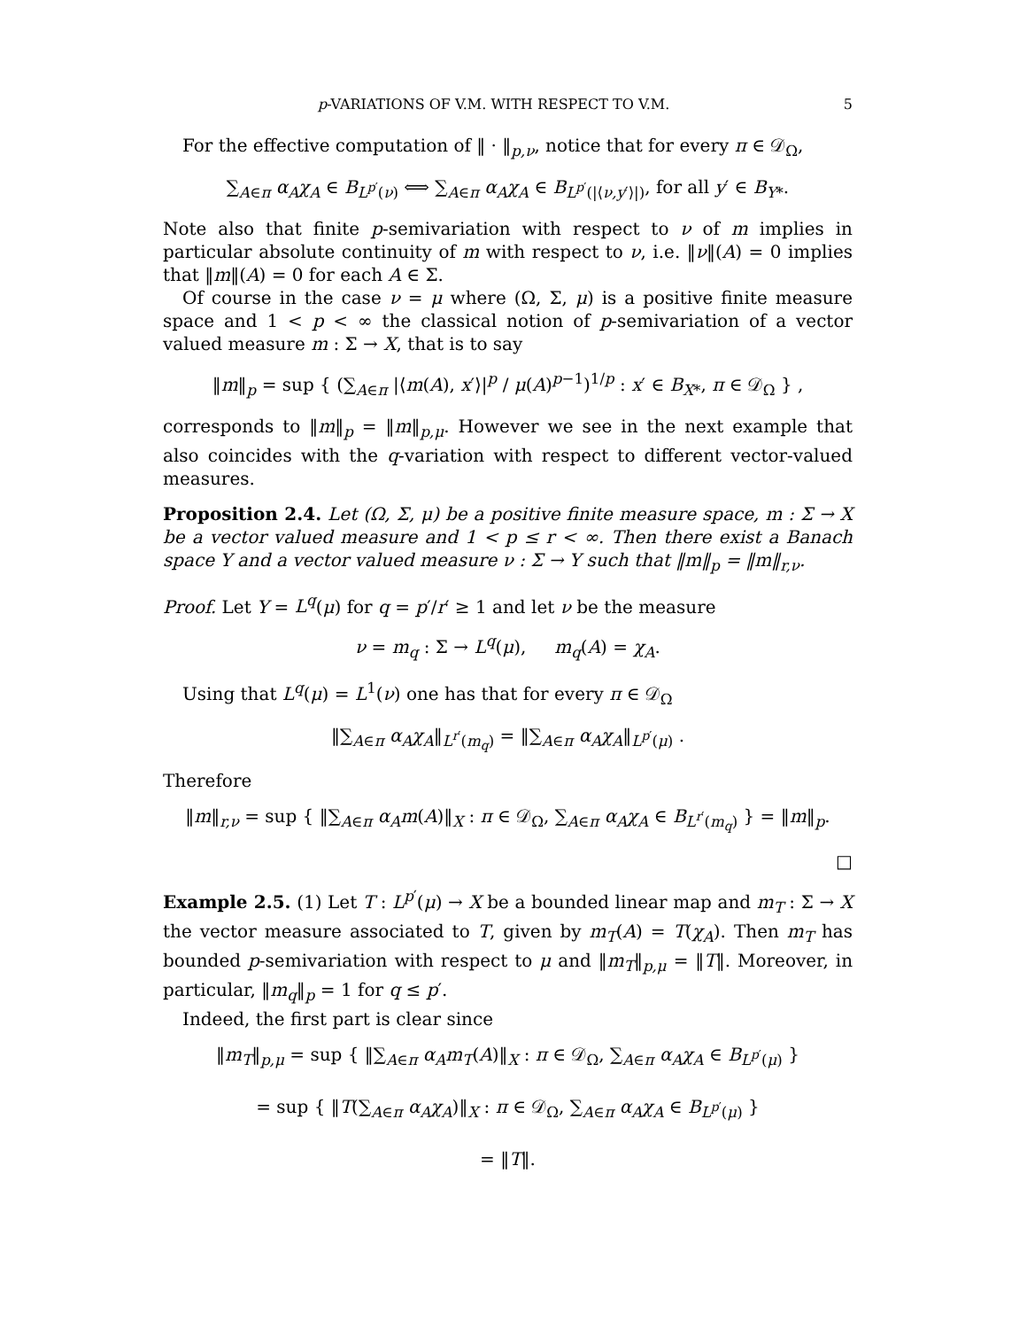p-VARIATIONS OF V.M. WITH RESPECT TO V.M. 5
For the effective computation of ‖ · ‖<sub>p,ν</sub>, notice that for every π ∈ 𝒟<sub>Ω</sub>,
∑<sub>A∈π</sub> α<sub>A</sub>χ<sub>A</sub> ∈ B<sub>L<sup>p′</sup>(ν)</sub> ⟺ ∑<sub>A∈π</sub> α<sub>A</sub>χ<sub>A</sub> ∈ B<sub>L<sup>p′</sup>(|⟨ν,y′⟩|)</sub>, for all y′ ∈ B<sub>Y*</sub>.
Note also that finite p-semivariation with respect to ν of m implies in particular absolute continuity of m with respect to ν, i.e. ‖ν‖(A) = 0 implies that ‖m‖(A) = 0 for each A ∈ Σ.
Of course in the case ν = μ where (Ω, Σ, μ) is a positive finite measure space and 1 < p < ∞ the classical notion of p-semivariation of a vector valued measure m : Σ → X, that is to say
‖m‖<sub>p</sub> = sup { (∑<sub>A∈π</sub> |⟨m(A), x′⟩|<sup>p</sup> / μ(A)<sup>p−1</sup>)<sup>1/p</sup> : x′ ∈ B<sub>X*</sub>, π ∈ 𝒟<sub>Ω</sub> } ,
corresponds to ‖m‖<sub>p</sub> = ‖m‖<sub>p,μ</sub>. However we see in the next example that also coincides with the q-variation with respect to different vector-valued measures.
Proposition 2.4. Let (Ω, Σ, μ) be a positive finite measure space, m : Σ → X be a vector valued measure and 1 < p ≤ r < ∞. Then there exist a Banach space Y and a vector valued measure ν : Σ → Y such that ‖m‖<sub>p</sub> = ‖m‖<sub>r,ν</sub>.
Proof. Let Y = L<sup>q</sup>(μ) for q = p′/r′ ≥ 1 and let ν be the measure
ν = m<sub>q</sub> : Σ → L<sup>q</sup>(μ), m<sub>q</sub>(A) = χ<sub>A</sub>.
Using that L<sup>q</sup>(μ) = L<sup>1</sup>(ν) one has that for every π ∈ 𝒟<sub>Ω</sub>
‖∑<sub>A∈π</sub> α<sub>A</sub>χ<sub>A</sub>‖<sub>L<sup>r′</sup>(m<sub>q</sub>)</sub> = ‖∑<sub>A∈π</sub> α<sub>A</sub>χ<sub>A</sub>‖<sub>L<sup>p′</sup>(μ)</sub> .
Therefore
‖m‖<sub>r,ν</sub> = sup { ‖∑<sub>A∈π</sub> α<sub>A</sub>m(A)‖<sub>X</sub> : π ∈ 𝒟<sub>Ω</sub>, ∑<sub>A∈π</sub> α<sub>A</sub>χ<sub>A</sub> ∈ B<sub>L<sup>r′</sup>(m<sub>q</sub>)</sub> } = ‖m‖<sub>p</sub>.
□
Example 2.5. (1) Let T : L<sup>p′</sup>(μ) → X be a bounded linear map and m<sub>T</sub> : Σ → X the vector measure associated to T, given by m<sub>T</sub>(A) = T(χ<sub>A</sub>). Then m<sub>T</sub> has bounded p-semivariation with respect to μ and ‖m<sub>T</sub>‖<sub>p,μ</sub> = ‖T‖. Moreover, in particular, ‖m<sub>q</sub>‖<sub>p</sub> = 1 for q ≤ p′.
Indeed, the first part is clear since
‖m<sub>T</sub>‖<sub>p,μ</sub> = sup { ‖∑<sub>A∈π</sub> α<sub>A</sub>m<sub>T</sub>(A)‖<sub>X</sub> : π ∈ 𝒟<sub>Ω</sub>, ∑<sub>A∈π</sub> α<sub>A</sub>χ<sub>A</sub> ∈ B<sub>L<sup>p′</sup>(μ)</sub> }
= sup { ‖T(∑<sub>A∈π</sub> α<sub>A</sub>χ<sub>A</sub>)‖<sub>X</sub> : π ∈ 𝒟<sub>Ω</sub>, ∑<sub>A∈π</sub> α<sub>A</sub>χ<sub>A</sub> ∈ B<sub>L<sup>p′</sup>(μ)</sub> }
= ‖T‖.